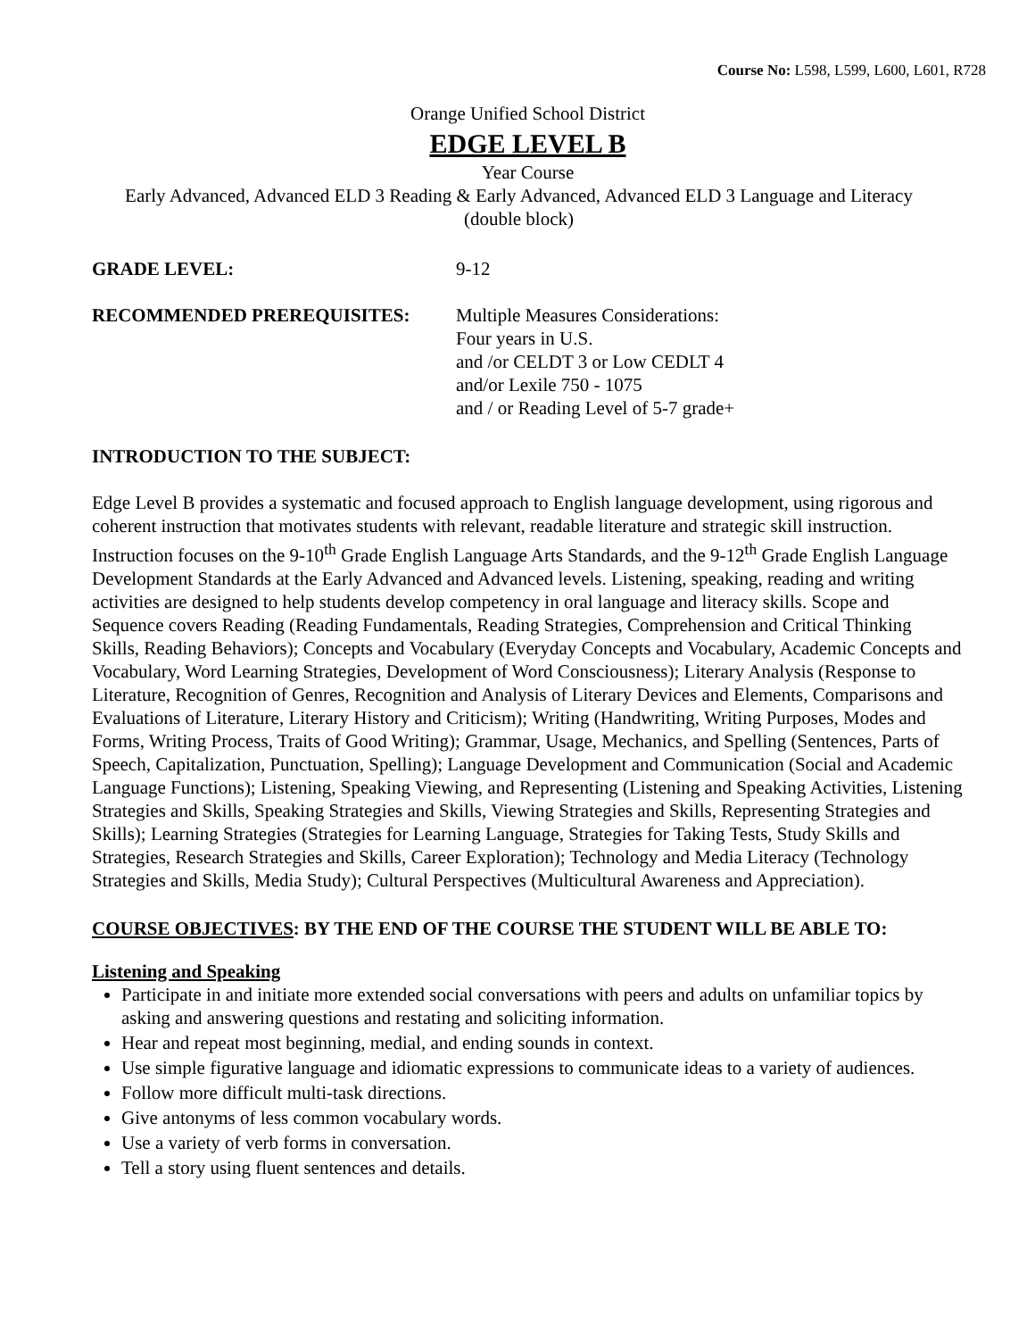Course No: L598, L599, L600, L601, R728
Orange Unified School District
EDGE LEVEL B
Year Course
Early Advanced, Advanced ELD 3 Reading & Early Advanced, Advanced ELD 3 Language and Literacy
(double block)
GRADE LEVEL: 9-12
RECOMMENDED PREREQUISITES: Multiple Measures Considerations:
Four years in U.S.
and /or CELDT 3 or Low CEDLT 4
and/or Lexile 750 - 1075
and / or Reading Level of 5-7 grade+
INTRODUCTION TO THE SUBJECT:
Edge Level B provides a systematic and focused approach to English language development, using rigorous and coherent instruction that motivates students with relevant, readable literature and strategic skill instruction. Instruction focuses on the 9-10<sup>th</sup> Grade English Language Arts Standards, and the 9-12<sup>th</sup> Grade English Language Development Standards at the Early Advanced and Advanced levels. Listening, speaking, reading and writing activities are designed to help students develop competency in oral language and literacy skills. Scope and Sequence covers Reading (Reading Fundamentals, Reading Strategies, Comprehension and Critical Thinking Skills, Reading Behaviors); Concepts and Vocabulary (Everyday Concepts and Vocabulary, Academic Concepts and Vocabulary, Word Learning Strategies, Development of Word Consciousness); Literary Analysis (Response to Literature, Recognition of Genres, Recognition and Analysis of Literary Devices and Elements, Comparisons and Evaluations of Literature, Literary History and Criticism); Writing (Handwriting, Writing Purposes, Modes and Forms, Writing Process, Traits of Good Writing); Grammar, Usage, Mechanics, and Spelling (Sentences, Parts of Speech, Capitalization, Punctuation, Spelling); Language Development and Communication (Social and Academic Language Functions); Listening, Speaking Viewing, and Representing (Listening and Speaking Activities, Listening Strategies and Skills, Speaking Strategies and Skills, Viewing Strategies and Skills, Representing Strategies and Skills); Learning Strategies (Strategies for Learning Language, Strategies for Taking Tests, Study Skills and Strategies, Research Strategies and Skills, Career Exploration); Technology and Media Literacy (Technology Strategies and Skills, Media Study); Cultural Perspectives (Multicultural Awareness and Appreciation).
COURSE OBJECTIVES: BY THE END OF THE COURSE THE STUDENT WILL BE ABLE TO:
Listening and Speaking
Participate in and initiate more extended social conversations with peers and adults on unfamiliar topics by asking and answering questions and restating and soliciting information.
Hear and repeat most beginning, medial, and ending sounds in context.
Use simple figurative language and idiomatic expressions to communicate ideas to a variety of audiences.
Follow more difficult multi-task directions.
Give antonyms of less common vocabulary words.
Use a variety of verb forms in conversation.
Tell a story using fluent sentences and details.